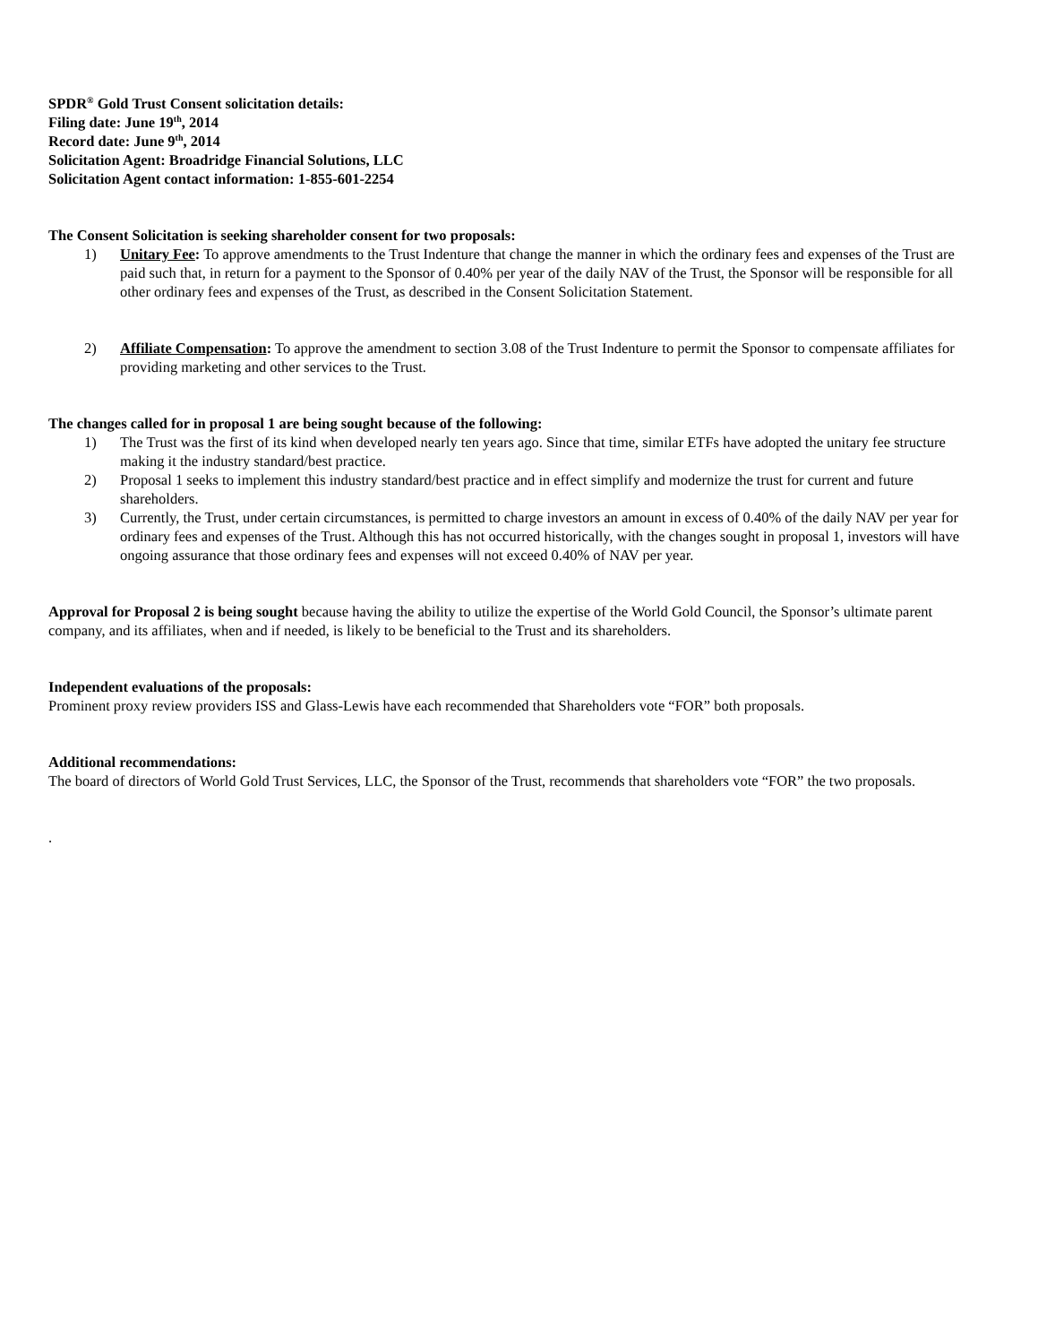SPDR<sup>®</sup> Gold Trust Consent solicitation details:
Filing date: June 19<sup>th</sup>, 2014
Record date: June 9<sup>th</sup>, 2014
Solicitation Agent: Broadridge Financial Solutions, LLC
Solicitation Agent contact information: 1-855-601-2254
The Consent Solicitation is seeking shareholder consent for two proposals:
1) Unitary Fee: To approve amendments to the Trust Indenture that change the manner in which the ordinary fees and expenses of the Trust are paid such that, in return for a payment to the Sponsor of 0.40% per year of the daily NAV of the Trust, the Sponsor will be responsible for all other ordinary fees and expenses of the Trust, as described in the Consent Solicitation Statement.
2) Affiliate Compensation: To approve the amendment to section 3.08 of the Trust Indenture to permit the Sponsor to compensate affiliates for providing marketing and other services to the Trust.
The changes called for in proposal 1 are being sought because of the following:
1) The Trust was the first of its kind when developed nearly ten years ago. Since that time, similar ETFs have adopted the unitary fee structure making it the industry standard/best practice.
2) Proposal 1 seeks to implement this industry standard/best practice and in effect simplify and modernize the trust for current and future shareholders.
3) Currently, the Trust, under certain circumstances, is permitted to charge investors an amount in excess of 0.40% of the daily NAV per year for ordinary fees and expenses of the Trust. Although this has not occurred historically, with the changes sought in proposal 1, investors will have ongoing assurance that those ordinary fees and expenses will not exceed 0.40% of NAV per year.
Approval for Proposal 2 is being sought because having the ability to utilize the expertise of the World Gold Council, the Sponsor’s ultimate parent company, and its affiliates, when and if needed, is likely to be beneficial to the Trust and its shareholders.
Independent evaluations of the proposals:
Prominent proxy review providers ISS and Glass-Lewis have each recommended that Shareholders vote “FOR” both proposals.
Additional recommendations:
The board of directors of World Gold Trust Services, LLC, the Sponsor of the Trust, recommends that shareholders vote “FOR” the two proposals.
.